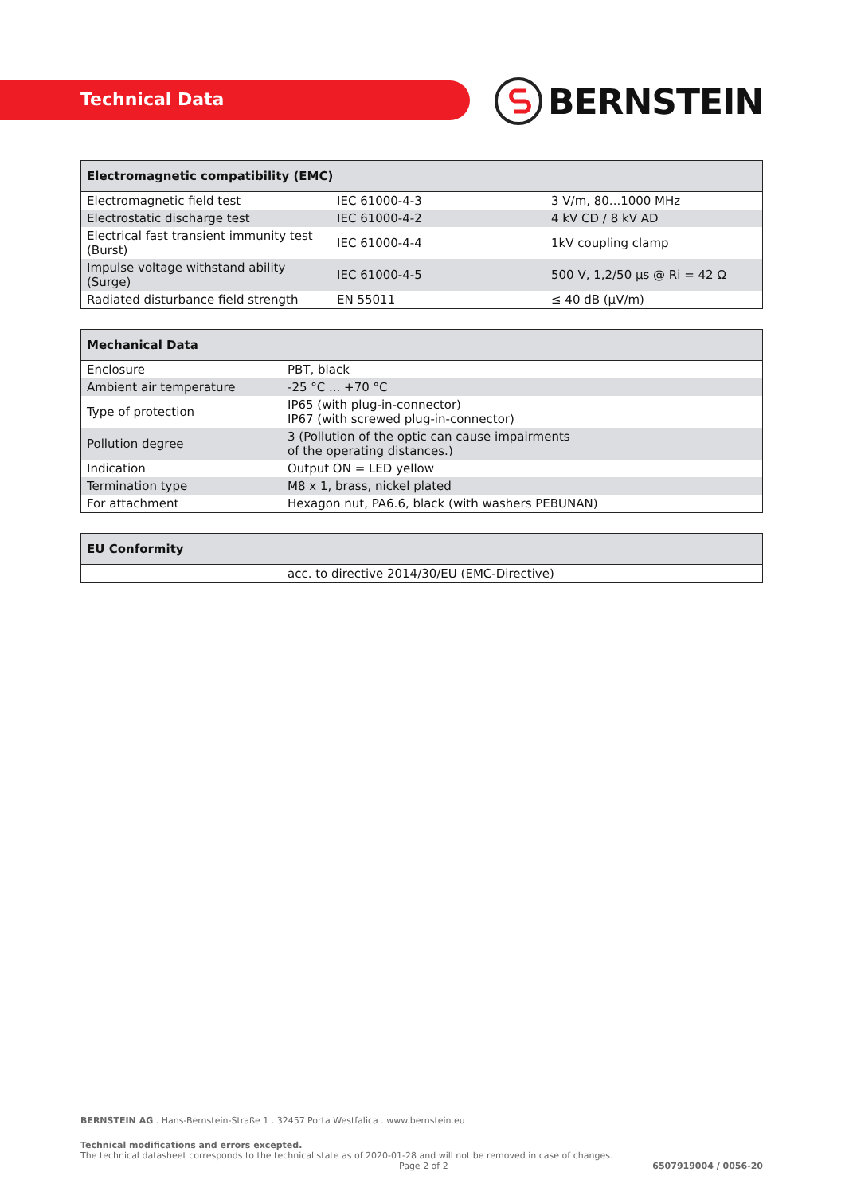Technical Data
BERNSTEIN
| Electromagnetic compatibility (EMC) | | |
| --- | --- | --- |
| Electromagnetic field test | IEC 61000-4-3 | 3 V/m, 80...1000 MHz |
| Electrostatic discharge test | IEC 61000-4-2 | 4 kV CD / 8 kV AD |
| Electrical fast transient immunity test (Burst) | IEC 61000-4-4 | 1kV coupling clamp |
| Impulse voltage withstand ability (Surge) | IEC 61000-4-5 | 500 V, 1,2/50 µs @ Ri = 42 Ω |
| Radiated disturbance field strength | EN 55011 | ≤ 40 dB (µV/m) |
| Mechanical Data | |
| --- | --- |
| Enclosure | PBT, black |
| Ambient air temperature | -25 °C ... +70 °C |
| Type of protection | IP65 (with plug-in-connector) IP67 (with screwed plug-in-connector) |
| Pollution degree | 3 (Pollution of the optic can cause impairments of the operating distances.) |
| Indication | Output ON = LED yellow |
| Termination type | M8 x 1, brass, nickel plated |
| For attachment | Hexagon nut, PA6.6, black (with washers PEBUNAN) |
| EU Conformity | |
| --- | --- |
| | acc. to directive 2014/30/EU (EMC-Directive) |
BERNSTEIN AG . Hans-Bernstein-Straße 1 . 32457 Porta Westfalica . www.bernstein.eu
Technical modifications and errors excepted.
The technical datasheet corresponds to the technical state as of 2020-01-28 and will not be removed in case of changes.
Page 2 of 2 6507919004 / 0056-20